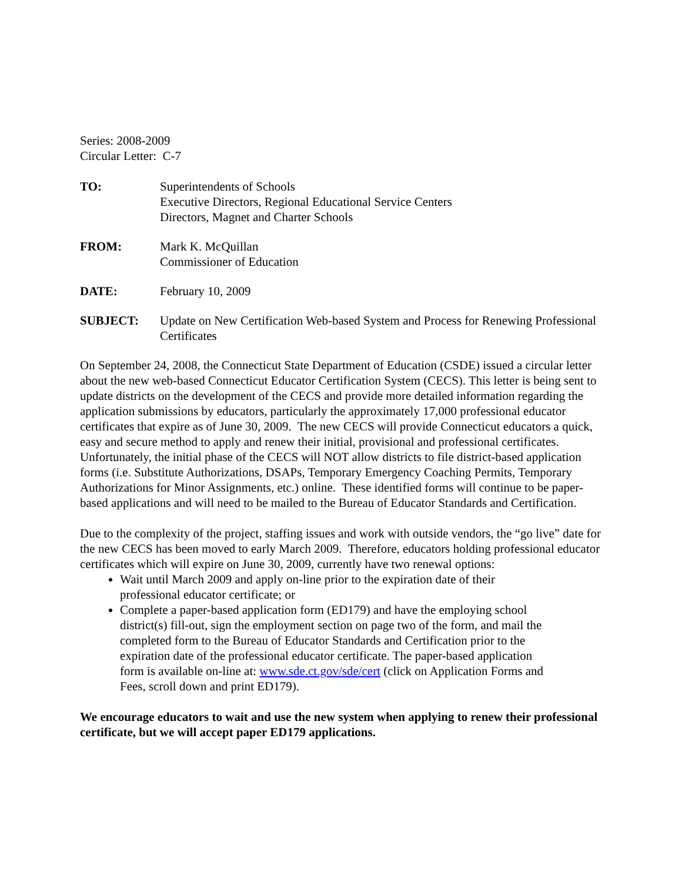Series: 2008-2009
Circular Letter: C-7
TO: Superintendents of Schools
Executive Directors, Regional Educational Service Centers
Directors, Magnet and Charter Schools
FROM: Mark K. McQuillan
Commissioner of Education
DATE: February 10, 2009
SUBJECT: Update on New Certification Web-based System and Process for Renewing Professional Certificates
On September 24, 2008, the Connecticut State Department of Education (CSDE) issued a circular letter about the new web-based Connecticut Educator Certification System (CECS). This letter is being sent to update districts on the development of the CECS and provide more detailed information regarding the application submissions by educators, particularly the approximately 17,000 professional educator certificates that expire as of June 30, 2009. The new CECS will provide Connecticut educators a quick, easy and secure method to apply and renew their initial, provisional and professional certificates. Unfortunately, the initial phase of the CECS will NOT allow districts to file district-based application forms (i.e. Substitute Authorizations, DSAPs, Temporary Emergency Coaching Permits, Temporary Authorizations for Minor Assignments, etc.) online. These identified forms will continue to be paper-based applications and will need to be mailed to the Bureau of Educator Standards and Certification.
Due to the complexity of the project, staffing issues and work with outside vendors, the “go live” date for the new CECS has been moved to early March 2009. Therefore, educators holding professional educator certificates which will expire on June 30, 2009, currently have two renewal options:
Wait until March 2009 and apply on-line prior to the expiration date of their professional educator certificate; or
Complete a paper-based application form (ED179) and have the employing school district(s) fill-out, sign the employment section on page two of the form, and mail the completed form to the Bureau of Educator Standards and Certification prior to the expiration date of the professional educator certificate. The paper-based application form is available on-line at: www.sde.ct.gov/sde/cert (click on Application Forms and Fees, scroll down and print ED179).
We encourage educators to wait and use the new system when applying to renew their professional certificate, but we will accept paper ED179 applications.